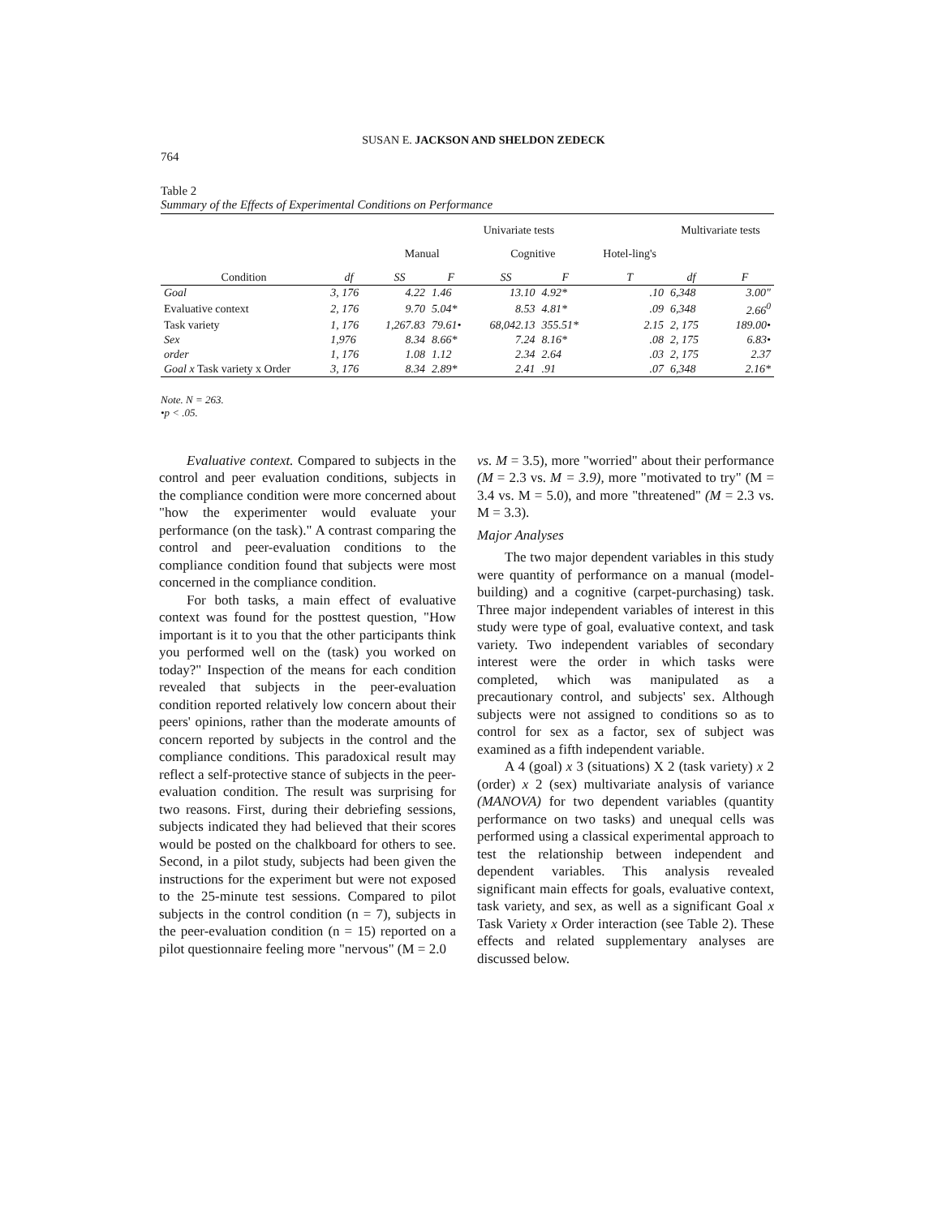SUSAN E. JACKSON AND SHELDON ZEDECK
764
Table 2
Summary of the Effects of Experimental Conditions on Performance
| | | Univariate tests | | | | | Multivariate tests | |
| --- | --- | --- | --- | --- | --- | --- | --- | --- |
| | | Manual | | Cognitive | | Hotel-ling's | | |
| Condition | df | SS | F | SS | F | T | df | F |
| Goal | 3, 176 | 4.22 | 1.46 | 13.10 | 4.92* | .10 | 6,348 | 3.00" |
| Evaluative context | 2, 176 | 9.70 | 5.04* | 8.53 | 4.81* | .09 | 6,348 | 2.66<sup>0</sup> |
| Task variety | 1, 176 | 1,267.83 | 79.61• | 68,042.13 | 355.51* | 2.15 | 2, 175 | 189.00• |
| Sex | 1,976 | 8.34 | 8.66* | 7.24 | 8.16* | .08 | 2, 175 | 6.83• |
| order | 1, 176 | 1.08 | 1.12 | 2.34 | 2.64 | .03 | 2, 175 | 2.37 |
| Goal x Task variety x Order | 3, 176 | 8.34 | 2.89* | 2.41 | .91 | .07 | 6,348 | 2.16* |
Note. N = 263.
•p < .05.
Evaluative context. Compared to subjects in the control and peer evaluation conditions, subjects in the compliance condition were more concerned about "how the experimenter would evaluate your performance (on the task)." A contrast comparing the control and peer-evaluation conditions to the compliance condition found that subjects were most concerned in the compliance condition.
For both tasks, a main effect of evaluative context was found for the posttest question, "How important is it to you that the other participants think you performed well on the (task) you worked on today?" Inspection of the means for each condition revealed that subjects in the peer-evaluation condition reported relatively low concern about their peers' opinions, rather than the moderate amounts of concern reported by subjects in the control and the compliance conditions. This paradoxical result may reflect a self-protective stance of subjects in the peer-evaluation condition. The result was surprising for two reasons. First, during their debriefing sessions, subjects indicated they had believed that their scores would be posted on the chalkboard for others to see. Second, in a pilot study, subjects had been given the instructions for the experiment but were not exposed to the 25-minute test sessions. Compared to pilot subjects in the control condition (n = 7), subjects in the peer-evaluation condition (n = 15) reported on a pilot questionnaire feeling more "nervous" (M = 2.0
vs. M = 3.5), more "worried" about their performance (M = 2.3 vs. M = 3.9), more "motivated to try" (M = 3.4 vs. M = 5.0), and more "threatened" (M = 2.3 vs. M = 3.3).
Major Analyses
The two major dependent variables in this study were quantity of performance on a manual (model-building) and a cognitive (carpet-purchasing) task. Three major independent variables of interest in this study were type of goal, evaluative context, and task variety. Two independent variables of secondary interest were the order in which tasks were completed, which was manipulated as a precautionary control, and subjects' sex. Although subjects were not assigned to conditions so as to control for sex as a factor, sex of subject was examined as a fifth independent variable.
A 4 (goal) x 3 (situations) X 2 (task variety) x 2 (order) x 2 (sex) multivariate analysis of variance (MANOVA) for two dependent variables (quantity performance on two tasks) and unequal cells was performed using a classical experimental approach to test the relationship between independent and dependent variables. This analysis revealed significant main effects for goals, evaluative context, task variety, and sex, as well as a significant Goal x Task Variety x Order interaction (see Table 2). These effects and related supplementary analyses are discussed below.